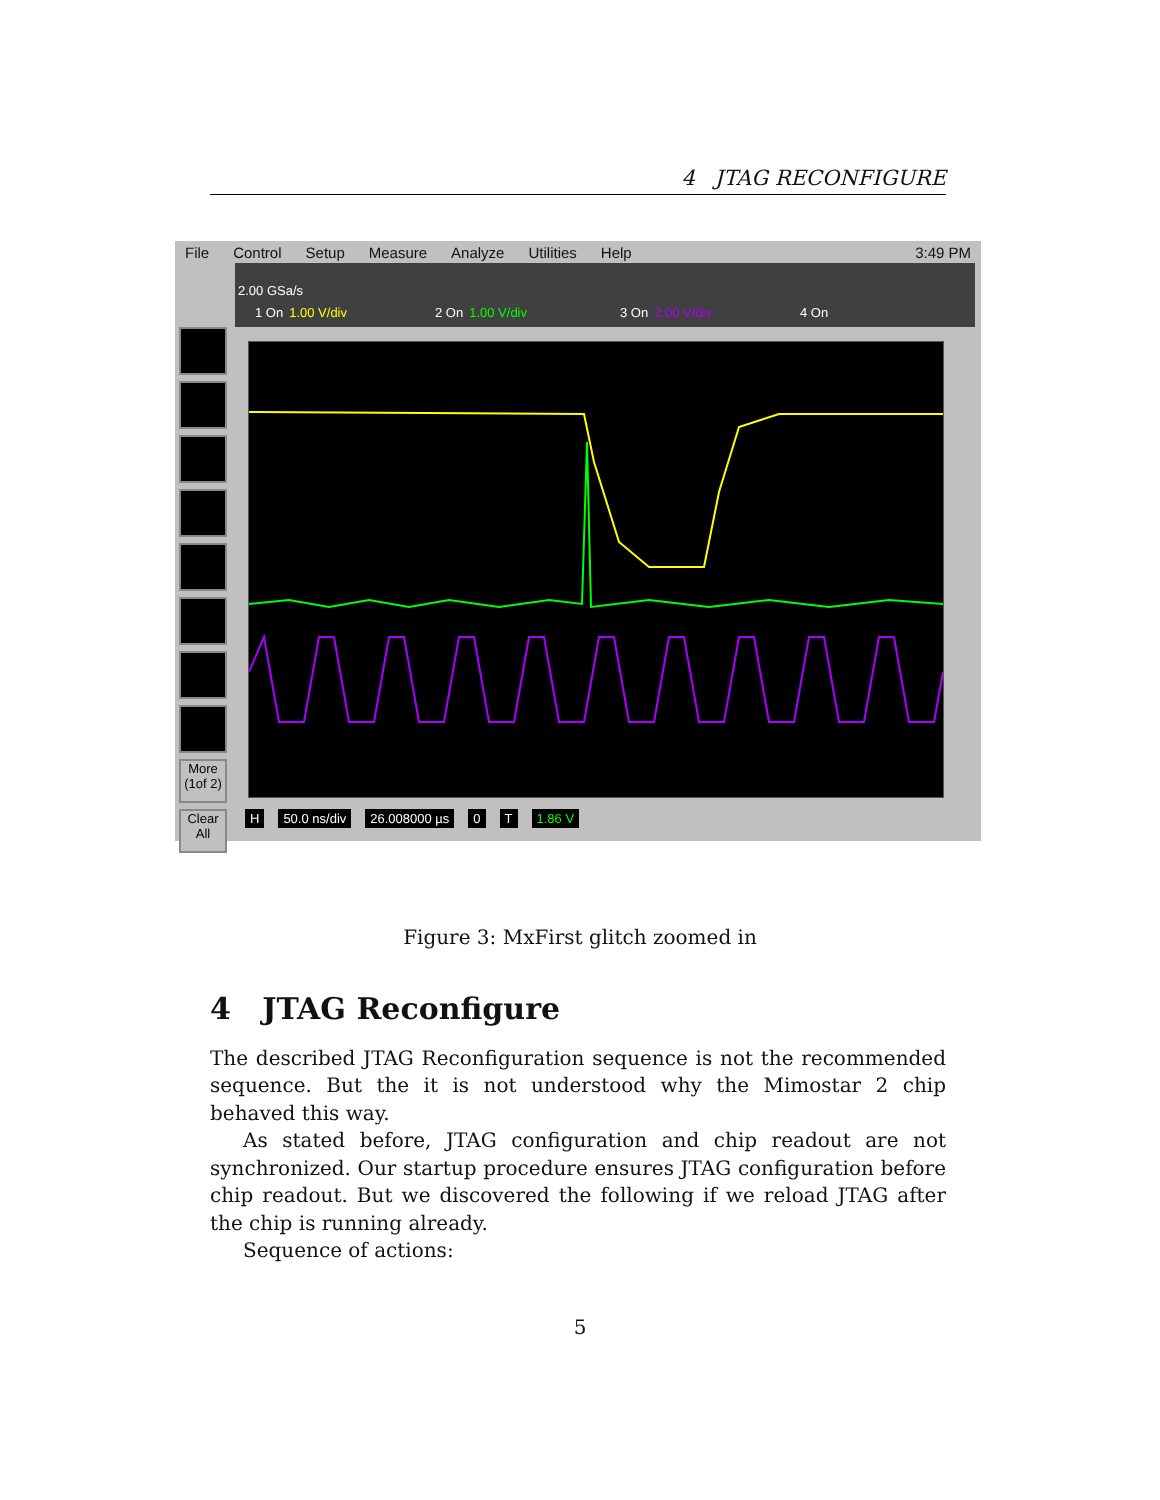4 JTAG RECONFIGURE
File Control Setup Measure Analyze Utilities Help 3:49 PM
2.00 GSa/s
1 On 1.00 V/div 2 On 1.00 V/div 3 On 2.00 V/div 4 On
More (1of 2)
Clear All
H 50.0 ns/div 26.008000 µs 0 T 1.86 V
Figure 3: MxFirst glitch zoomed in
4 JTAG Reconfigure
The described JTAG Reconfiguration sequence is not the recommended sequence. But the it is not understood why the Mimostar 2 chip behaved this way.
As stated before, JTAG configuration and chip readout are not synchronized. Our startup procedure ensures JTAG configuration before chip readout. But we discovered the following if we reload JTAG after the chip is running already.
Sequence of actions:
5